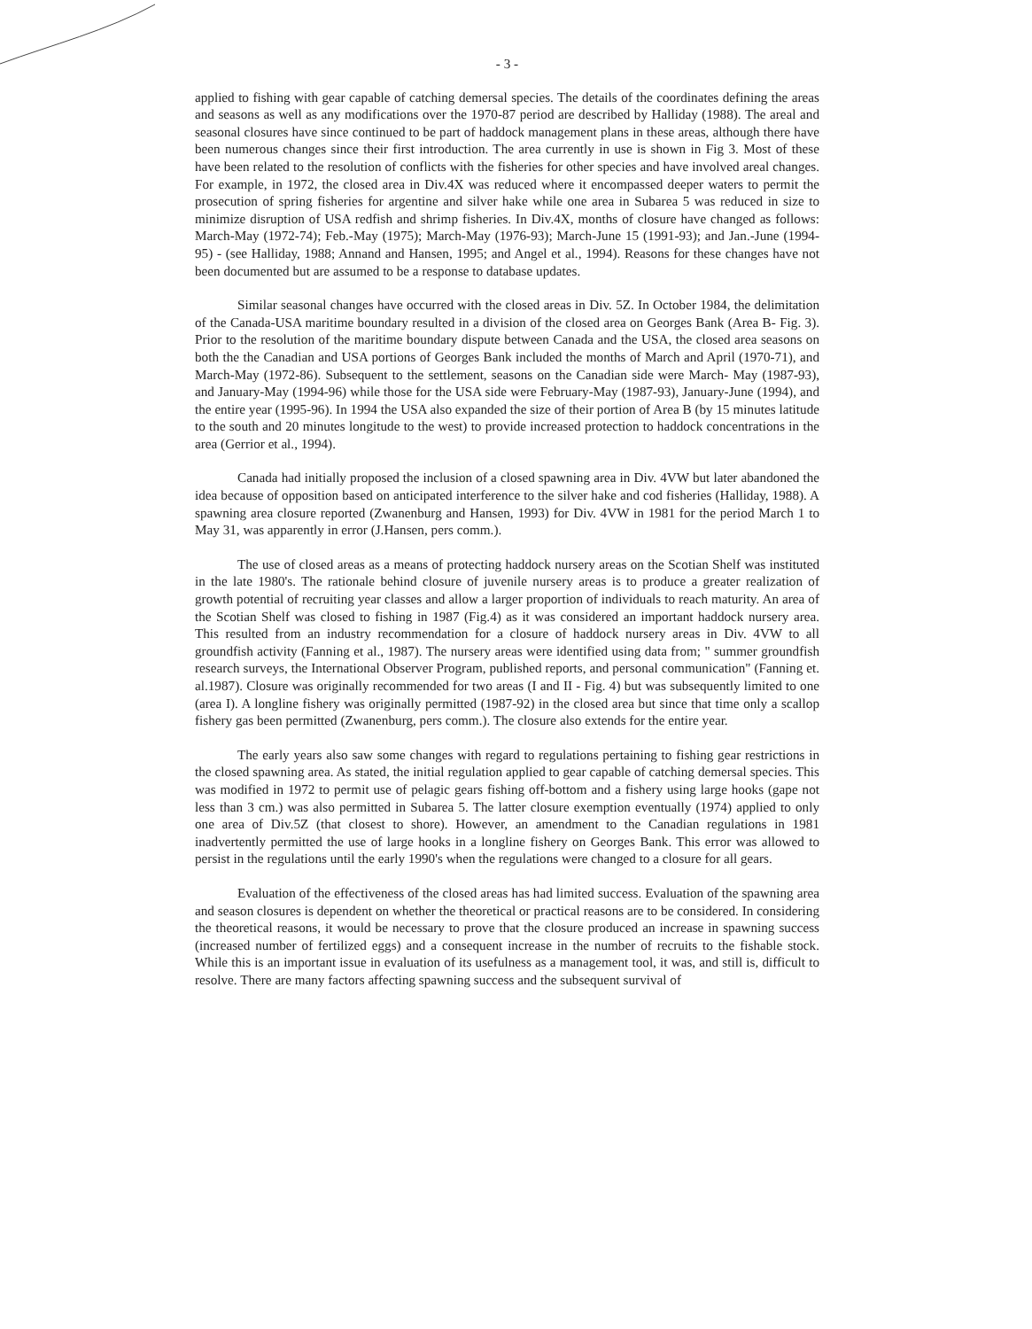- 3 -
applied to fishing with gear capable of catching demersal species. The details of the coordinates defining the areas and seasons as well as any modifications over the 1970-87 period are described by Halliday (1988). The areal and seasonal closures have since continued to be part of haddock management plans in these areas, although there have been numerous changes since their first introduction. The area currently in use is shown in Fig 3. Most of these have been related to the resolution of conflicts with the fisheries for other species and have involved areal changes. For example, in 1972, the closed area in Div.4X was reduced where it encompassed deeper waters to permit the prosecution of spring fisheries for argentine and silver hake while one area in Subarea 5 was reduced in size to minimize disruption of USA redfish and shrimp fisheries. In Div.4X, months of closure have changed as follows: March-May (1972-74); Feb.-May (1975); March-May (1976-93); March-June 15 (1991-93); and Jan.-June (1994-95) - (see Halliday, 1988; Annand and Hansen, 1995; and Angel et al., 1994). Reasons for these changes have not been documented but are assumed to be a response to database updates.
Similar seasonal changes have occurred with the closed areas in Div. 5Z. In October 1984, the delimitation of the Canada-USA maritime boundary resulted in a division of the closed area on Georges Bank (Area B- Fig. 3). Prior to the resolution of the maritime boundary dispute between Canada and the USA, the closed area seasons on both the the Canadian and USA portions of Georges Bank included the months of March and April (1970-71), and March-May (1972-86). Subsequent to the settlement, seasons on the Canadian side were March- May (1987-93), and January-May (1994-96) while those for the USA side were February-May (1987-93), January-June (1994), and the entire year (1995-96). In 1994 the USA also expanded the size of their portion of Area B (by 15 minutes latitude to the south and 20 minutes longitude to the west) to provide increased protection to haddock concentrations in the area (Gerrior et al., 1994).
Canada had initially proposed the inclusion of a closed spawning area in Div. 4VW but later abandoned the idea because of opposition based on anticipated interference to the silver hake and cod fisheries (Halliday, 1988). A spawning area closure reported (Zwanenburg and Hansen, 1993) for Div. 4VW in 1981 for the period March 1 to May 31, was apparently in error (J.Hansen, pers comm.).
The use of closed areas as a means of protecting haddock nursery areas on the Scotian Shelf was instituted in the late 1980's. The rationale behind closure of juvenile nursery areas is to produce a greater realization of growth potential of recruiting year classes and allow a larger proportion of individuals to reach maturity. An area of the Scotian Shelf was closed to fishing in 1987 (Fig.4) as it was considered an important haddock nursery area. This resulted from an industry recommendation for a closure of haddock nursery areas in Div. 4VW to all groundfish activity (Fanning et al., 1987). The nursery areas were identified using data from; " summer groundfish research surveys, the International Observer Program, published reports, and personal communication" (Fanning et. al.1987). Closure was originally recommended for two areas (I and II - Fig. 4) but was subsequently limited to one (area I). A longline fishery was originally permitted (1987-92) in the closed area but since that time only a scallop fishery gas been permitted (Zwanenburg, pers comm.). The closure also extends for the entire year.
The early years also saw some changes with regard to regulations pertaining to fishing gear restrictions in the closed spawning area. As stated, the initial regulation applied to gear capable of catching demersal species. This was modified in 1972 to permit use of pelagic gears fishing off-bottom and a fishery using large hooks (gape not less than 3 cm.) was also permitted in Subarea 5. The latter closure exemption eventually (1974) applied to only one area of Div.5Z (that closest to shore). However, an amendment to the Canadian regulations in 1981 inadvertently permitted the use of large hooks in a longline fishery on Georges Bank. This error was allowed to persist in the regulations until the early 1990's when the regulations were changed to a closure for all gears.
Evaluation of the effectiveness of the closed areas has had limited success. Evaluation of the spawning area and season closures is dependent on whether the theoretical or practical reasons are to be considered. In considering the theoretical reasons, it would be necessary to prove that the closure produced an increase in spawning success (increased number of fertilized eggs) and a consequent increase in the number of recruits to the fishable stock. While this is an important issue in evaluation of its usefulness as a management tool, it was, and still is, difficult to resolve. There are many factors affecting spawning success and the subsequent survival of